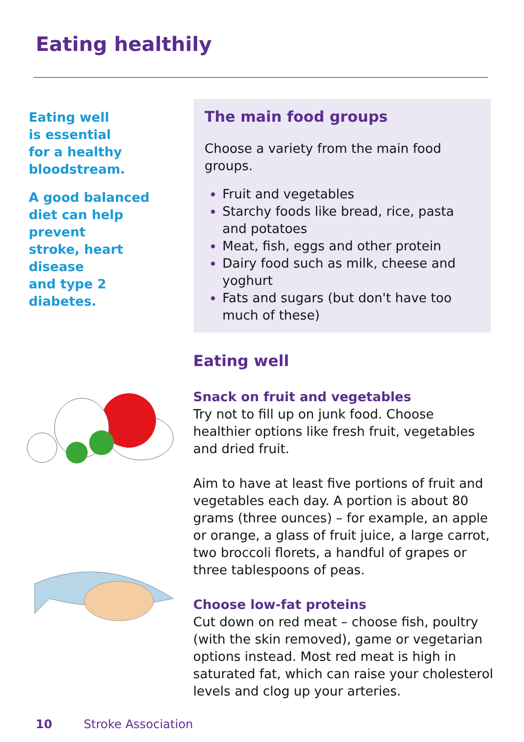Eating healthily
Eating well
is essential
for a healthy
bloodstream.
A good balanced
diet can help prevent
stroke, heart disease
and type 2 diabetes.
The main food groups
Choose a variety from the main food groups.
Fruit and vegetables
Starchy foods like bread, rice, pasta and potatoes
Meat, fish, eggs and other protein
Dairy food such as milk, cheese and yoghurt
Fats and sugars (but don't have too much of these)
Eating well
Snack on fruit and vegetables
Try not to fill up on junk food. Choose healthier options like fresh fruit, vegetables and dried fruit.
Aim to have at least five portions of fruit and vegetables each day. A portion is about 80 grams (three ounces) – for example, an apple or orange, a glass of fruit juice, a large carrot, two broccoli florets, a handful of grapes or three tablespoons of peas.
Choose low-fat proteins
Cut down on red meat – choose fish, poultry (with the skin removed), game or vegetarian options instead. Most red meat is high in saturated fat, which can raise your cholesterol levels and clog up your arteries.
10 Stroke Association